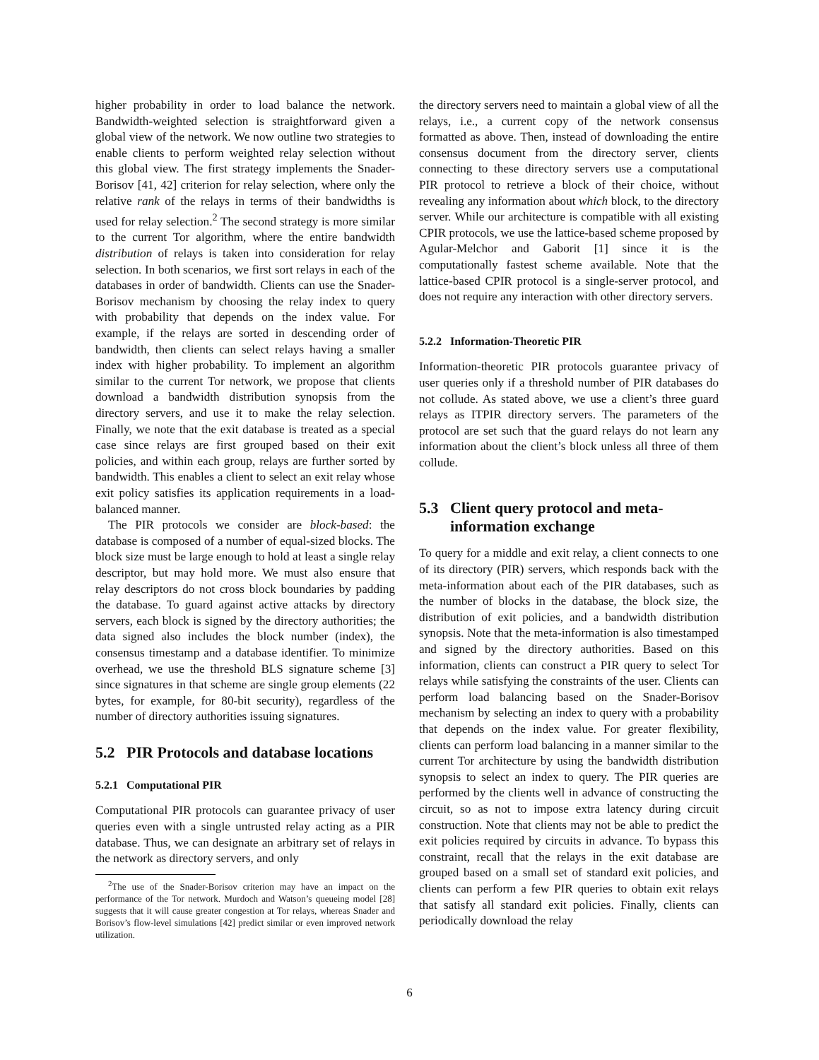higher probability in order to load balance the network. Bandwidth-weighted selection is straightforward given a global view of the network. We now outline two strategies to enable clients to perform weighted relay selection without this global view. The first strategy implements the Snader-Borisov [41, 42] criterion for relay selection, where only the relative rank of the relays in terms of their bandwidths is used for relay selection.<sup>2</sup> The second strategy is more similar to the current Tor algorithm, where the entire bandwidth distribution of relays is taken into consideration for relay selection. In both scenarios, we first sort relays in each of the databases in order of bandwidth. Clients can use the Snader-Borisov mechanism by choosing the relay index to query with probability that depends on the index value. For example, if the relays are sorted in descending order of bandwidth, then clients can select relays having a smaller index with higher probability. To implement an algorithm similar to the current Tor network, we propose that clients download a bandwidth distribution synopsis from the directory servers, and use it to make the relay selection. Finally, we note that the exit database is treated as a special case since relays are first grouped based on their exit policies, and within each group, relays are further sorted by bandwidth. This enables a client to select an exit relay whose exit policy satisfies its application requirements in a load-balanced manner.
The PIR protocols we consider are block-based: the database is composed of a number of equal-sized blocks. The block size must be large enough to hold at least a single relay descriptor, but may hold more. We must also ensure that relay descriptors do not cross block boundaries by padding the database. To guard against active attacks by directory servers, each block is signed by the directory authorities; the data signed also includes the block number (index), the consensus timestamp and a database identifier. To minimize overhead, we use the threshold BLS signature scheme [3] since signatures in that scheme are single group elements (22 bytes, for example, for 80-bit security), regardless of the number of directory authorities issuing signatures.
5.2 PIR Protocols and database locations
5.2.1 Computational PIR
Computational PIR protocols can guarantee privacy of user queries even with a single untrusted relay acting as a PIR database. Thus, we can designate an arbitrary set of relays in the network as directory servers, and only
<sup>2</sup> The use of the Snader-Borisov criterion may have an impact on the performance of the Tor network. Murdoch and Watson’s queueing model [28] suggests that it will cause greater congestion at Tor relays, whereas Snader and Borisov’s flow-level simulations [42] predict similar or even improved network utilization.
the directory servers need to maintain a global view of all the relays, i.e., a current copy of the network consensus formatted as above. Then, instead of downloading the entire consensus document from the directory server, clients connecting to these directory servers use a computational PIR protocol to retrieve a block of their choice, without revealing any information about which block, to the directory server. While our architecture is compatible with all existing CPIR protocols, we use the lattice-based scheme proposed by Agular-Melchor and Gaborit [1] since it is the computationally fastest scheme available. Note that the lattice-based CPIR protocol is a single-server protocol, and does not require any interaction with other directory servers.
5.2.2 Information-Theoretic PIR
Information-theoretic PIR protocols guarantee privacy of user queries only if a threshold number of PIR databases do not collude. As stated above, we use a client’s three guard relays as ITPIR directory servers. The parameters of the protocol are set such that the guard relays do not learn any information about the client’s block unless all three of them collude.
5.3 Client query protocol and meta-
information exchange
To query for a middle and exit relay, a client connects to one of its directory (PIR) servers, which responds back with the meta-information about each of the PIR databases, such as the number of blocks in the database, the block size, the distribution of exit policies, and a bandwidth distribution synopsis. Note that the meta-information is also timestamped and signed by the directory authorities. Based on this information, clients can construct a PIR query to select Tor relays while satisfying the constraints of the user. Clients can perform load balancing based on the Snader-Borisov mechanism by selecting an index to query with a probability that depends on the index value. For greater flexibility, clients can perform load balancing in a manner similar to the current Tor architecture by using the bandwidth distribution synopsis to select an index to query. The PIR queries are performed by the clients well in advance of constructing the circuit, so as not to impose extra latency during circuit construction. Note that clients may not be able to predict the exit policies required by circuits in advance. To bypass this constraint, recall that the relays in the exit database are grouped based on a small set of standard exit policies, and clients can perform a few PIR queries to obtain exit relays that satisfy all standard exit policies. Finally, clients can periodically download the relay
6